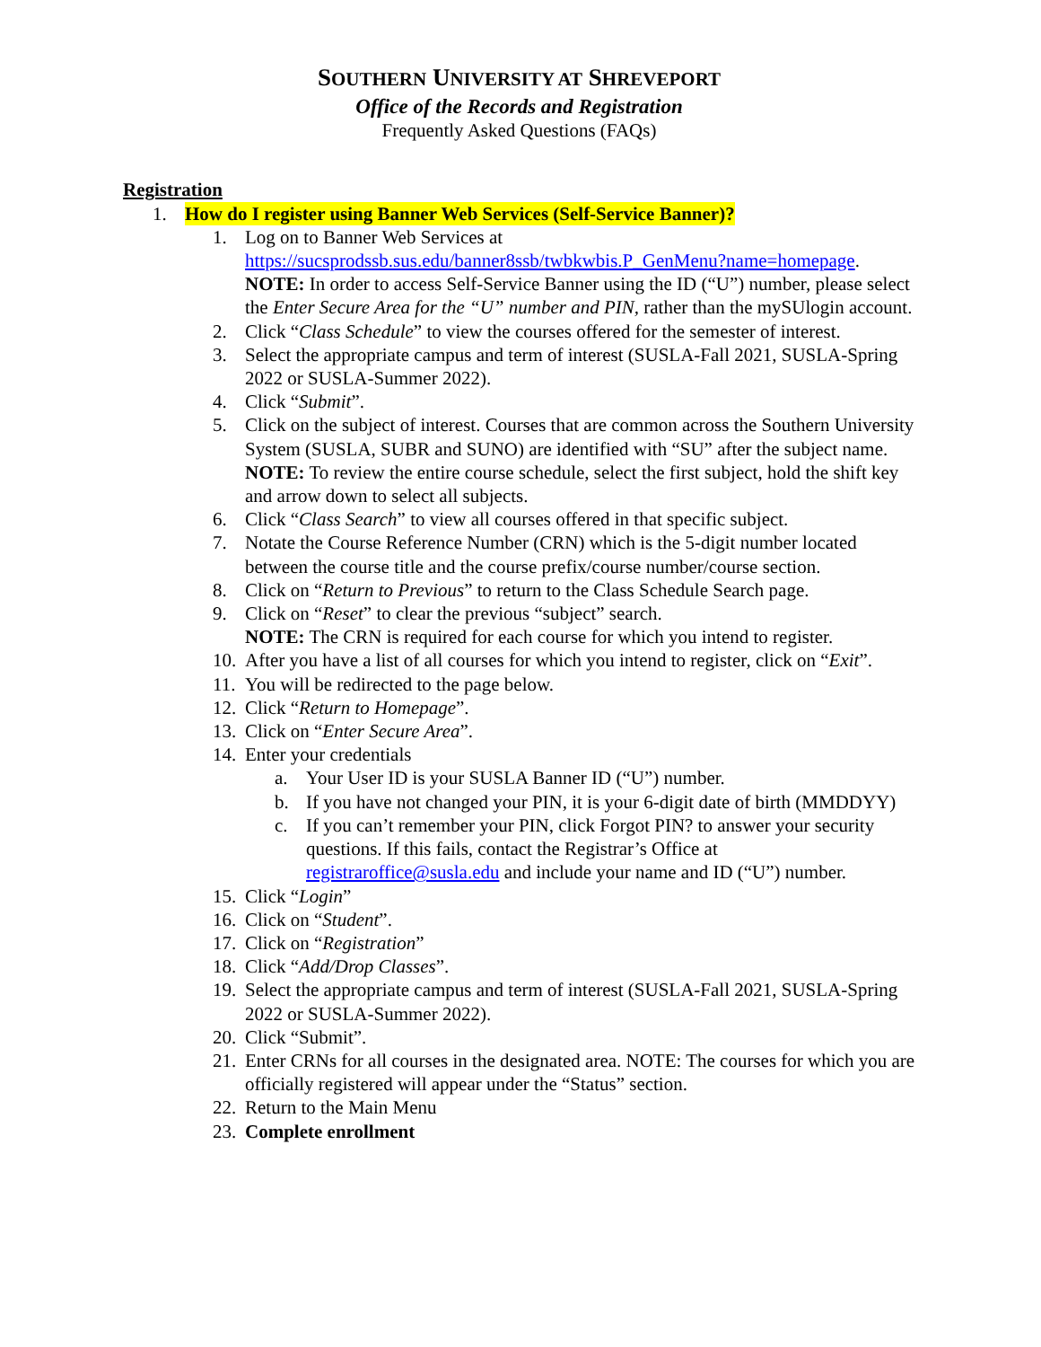SOUTHERN UNIVERSITY AT SHREVEPORT
Office of the Records and Registration
Frequently Asked Questions (FAQs)
Registration
1. How do I register using Banner Web Services (Self-Service Banner)?
1. Log on to Banner Web Services at https://sucsprodssb.sus.edu/banner8ssb/twbkwbis.P_GenMenu?name=homepage. NOTE: In order to access Self-Service Banner using the ID (“U”) number, please select the Enter Secure Area for the “U” number and PIN, rather than the mySUlogin account.
2. Click “Class Schedule” to view the courses offered for the semester of interest.
3. Select the appropriate campus and term of interest (SUSLA-Fall 2021, SUSLA-Spring 2022 or SUSLA-Summer 2022).
4. Click “Submit”.
5. Click on the subject of interest. Courses that are common across the Southern University System (SUSLA, SUBR and SUNO) are identified with “SU” after the subject name. NOTE: To review the entire course schedule, select the first subject, hold the shift key and arrow down to select all subjects.
6. Click “Class Search” to view all courses offered in that specific subject.
7. Notate the Course Reference Number (CRN) which is the 5-digit number located between the course title and the course prefix/course number/course section.
8. Click on “Return to Previous” to return to the Class Schedule Search page.
9. Click on “Reset” to clear the previous “subject” search.
NOTE: The CRN is required for each course for which you intend to register.
10. After you have a list of all courses for which you intend to register, click on “Exit”.
11. You will be redirected to the page below.
12. Click “Return to Homepage”.
13. Click on “Enter Secure Area”.
14. Enter your credentials
a. Your User ID is your SUSLA Banner ID (“U”) number.
b. If you have not changed your PIN, it is your 6-digit date of birth (MMDDYY)
c. If you can’t remember your PIN, click Forgot PIN? to answer your security questions. If this fails, contact the Registrar’s Office at registraroffice@susla.edu and include your name and ID (“U”) number.
15. Click “Login”
16. Click on “Student”.
17. Click on “Registration”
18. Click “Add/Drop Classes”.
19. Select the appropriate campus and term of interest (SUSLA-Fall 2021, SUSLA-Spring 2022 or SUSLA-Summer 2022).
20. Click “Submit”.
21. Enter CRNs for all courses in the designated area. NOTE: The courses for which you are officially registered will appear under the “Status” section.
22. Return to the Main Menu
23. Complete enrollment